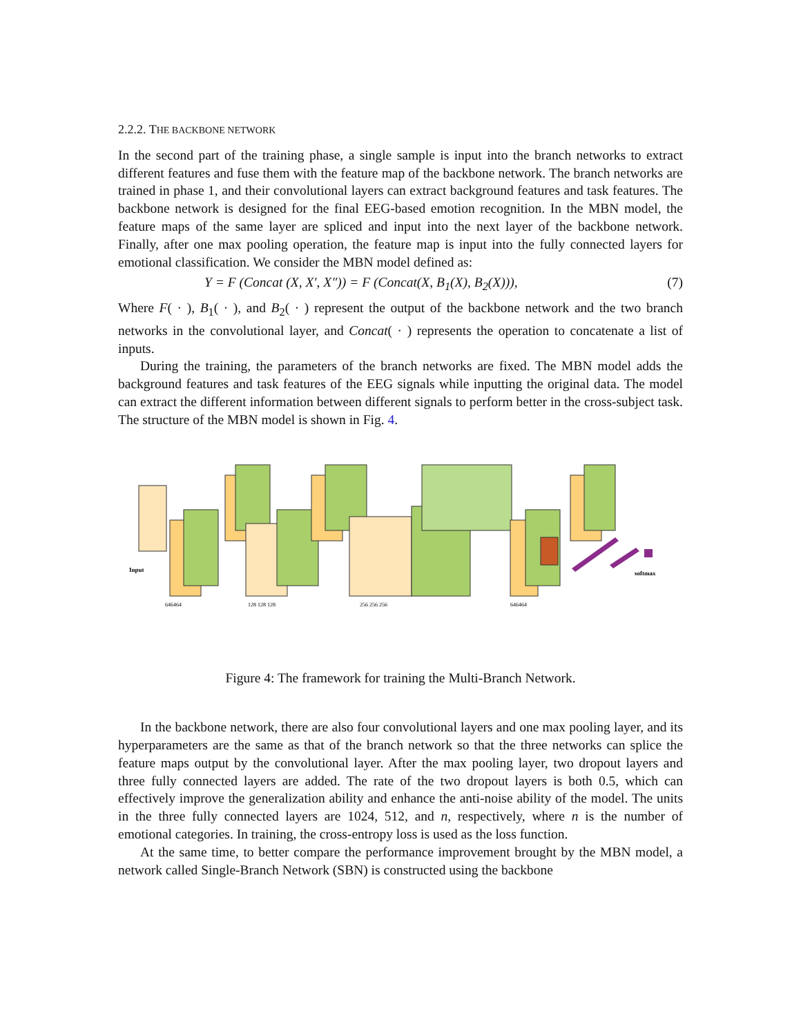2.2.2. THE BACKBONE NETWORK
In the second part of the training phase, a single sample is input into the branch networks to extract different features and fuse them with the feature map of the backbone network. The branch networks are trained in phase 1, and their convolutional layers can extract background features and task features. The backbone network is designed for the final EEG-based emotion recognition. In the MBN model, the feature maps of the same layer are spliced and input into the next layer of the backbone network. Finally, after one max pooling operation, the feature map is input into the fully connected layers for emotional classification. We consider the MBN model defined as:
Y = F (Concat (X, X′, X″)) = F (Concat(X, B<sub>1</sub>(X), B<sub>2</sub>(X))), (7)
Where F( · ), B<sub>1</sub>( · ), and B<sub>2</sub>( · ) represent the output of the backbone network and the two branch networks in the convolutional layer, and Concat( · ) represents the operation to concatenate a list of inputs.
During the training, the parameters of the branch networks are fixed. The MBN model adds the background features and task features of the EEG signals while inputting the original data. The model can extract the different information between different signals to perform better in the cross-subject task. The structure of the MBN model is shown in Fig. 4.
Input
softmax
646464
128 128 128
256 256 256
646464
Figure 4: The framework for training the Multi-Branch Network.
In the backbone network, there are also four convolutional layers and one max pooling layer, and its hyperparameters are the same as that of the branch network so that the three networks can splice the feature maps output by the convolutional layer. After the max pooling layer, two dropout layers and three fully connected layers are added. The rate of the two dropout layers is both 0.5, which can effectively improve the generalization ability and enhance the anti-noise ability of the model. The units in the three fully connected layers are 1024, 512, and n, respectively, where n is the number of emotional categories. In training, the cross-entropy loss is used as the loss function.
At the same time, to better compare the performance improvement brought by the MBN model, a network called Single-Branch Network (SBN) is constructed using the backbone